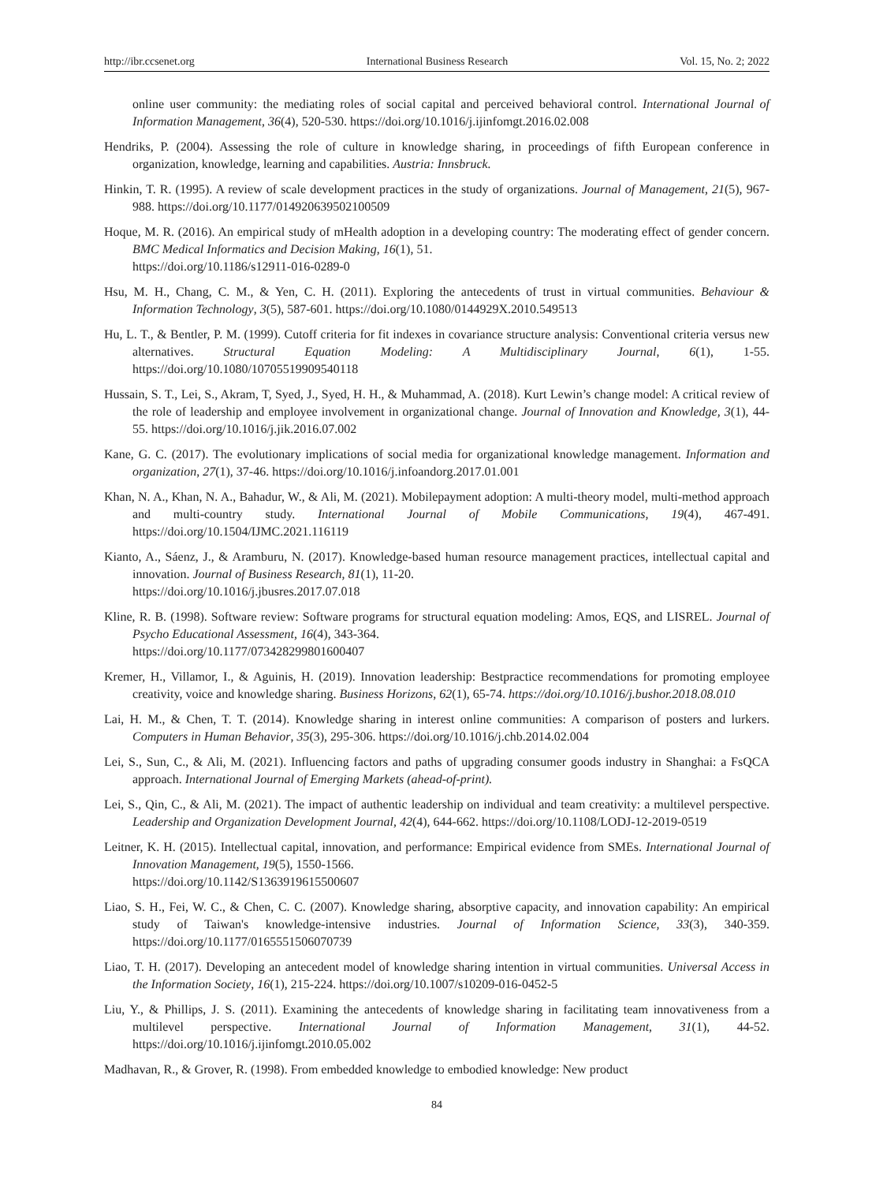http://ibr.ccsenet.org International Business Research Vol. 15, No. 2; 2022
online user community: the mediating roles of social capital and perceived behavioral control. International Journal of Information Management, 36(4), 520-530. https://doi.org/10.1016/j.ijinfomgt.2016.02.008
Hendriks, P. (2004). Assessing the role of culture in knowledge sharing, in proceedings of fifth European conference in organization, knowledge, learning and capabilities. Austria: Innsbruck.
Hinkin, T. R. (1995). A review of scale development practices in the study of organizations. Journal of Management, 21(5), 967-988. https://doi.org/10.1177/014920639502100509
Hoque, M. R. (2016). An empirical study of mHealth adoption in a developing country: The moderating effect of gender concern. BMC Medical Informatics and Decision Making, 16(1), 51.
https://doi.org/10.1186/s12911-016-0289-0
Hsu, M. H., Chang, C. M., & Yen, C. H. (2011). Exploring the antecedents of trust in virtual communities. Behaviour & Information Technology, 3(5), 587-601. https://doi.org/10.1080/0144929X.2010.549513
Hu, L. T., & Bentler, P. M. (1999). Cutoff criteria for fit indexes in covariance structure analysis: Conventional criteria versus new alternatives. Structural Equation Modeling: A Multidisciplinary Journal, 6(1), 1-55. https://doi.org/10.1080/10705519909540118
Hussain, S. T., Lei, S., Akram, T, Syed, J., Syed, H. H., & Muhammad, A. (2018). Kurt Lewin’s change model: A critical review of the role of leadership and employee involvement in organizational change. Journal of Innovation and Knowledge, 3(1), 44-55. https://doi.org/10.1016/j.jik.2016.07.002
Kane, G. C. (2017). The evolutionary implications of social media for organizational knowledge management. Information and organization, 27(1), 37-46. https://doi.org/10.1016/j.infoandorg.2017.01.001
Khan, N. A., Khan, N. A., Bahadur, W., & Ali, M. (2021). Mobilepayment adoption: A multi-theory model, multi-method approach and multi-country study. International Journal of Mobile Communications, 19(4), 467-491. https://doi.org/10.1504/IJMC.2021.116119
Kianto, A., Sáenz, J., & Aramburu, N. (2017). Knowledge-based human resource management practices, intellectual capital and innovation. Journal of Business Research, 81(1), 11-20.
https://doi.org/10.1016/j.jbusres.2017.07.018
Kline, R. B. (1998). Software review: Software programs for structural equation modeling: Amos, EQS, and LISREL. Journal of Psycho Educational Assessment, 16(4), 343-364.
https://doi.org/10.1177/073428299801600407
Kremer, H., Villamor, I., & Aguinis, H. (2019). Innovation leadership: Bestpractice recommendations for promoting employee creativity, voice and knowledge sharing. Business Horizons, 62(1), 65-74. https://doi.org/10.1016/j.bushor.2018.08.010
Lai, H. M., & Chen, T. T. (2014). Knowledge sharing in interest online communities: A comparison of posters and lurkers. Computers in Human Behavior, 35(3), 295-306. https://doi.org/10.1016/j.chb.2014.02.004
Lei, S., Sun, C., & Ali, M. (2021). Influencing factors and paths of upgrading consumer goods industry in Shanghai: a FsQCA approach. International Journal of Emerging Markets (ahead-of-print).
Lei, S., Qin, C., & Ali, M. (2021). The impact of authentic leadership on individual and team creativity: a multilevel perspective. Leadership and Organization Development Journal, 42(4), 644-662. https://doi.org/10.1108/LODJ-12-2019-0519
Leitner, K. H. (2015). Intellectual capital, innovation, and performance: Empirical evidence from SMEs. International Journal of Innovation Management, 19(5), 1550-1566.
https://doi.org/10.1142/S1363919615500607
Liao, S. H., Fei, W. C., & Chen, C. C. (2007). Knowledge sharing, absorptive capacity, and innovation capability: An empirical study of Taiwan's knowledge-intensive industries. Journal of Information Science, 33(3), 340-359. https://doi.org/10.1177/0165551506070739
Liao, T. H. (2017). Developing an antecedent model of knowledge sharing intention in virtual communities. Universal Access in the Information Society, 16(1), 215-224. https://doi.org/10.1007/s10209-016-0452-5
Liu, Y., & Phillips, J. S. (2011). Examining the antecedents of knowledge sharing in facilitating team innovativeness from a multilevel perspective. International Journal of Information Management, 31(1), 44-52. https://doi.org/10.1016/j.ijinfomgt.2010.05.002
Madhavan, R., & Grover, R. (1998). From embedded knowledge to embodied knowledge: New product
84